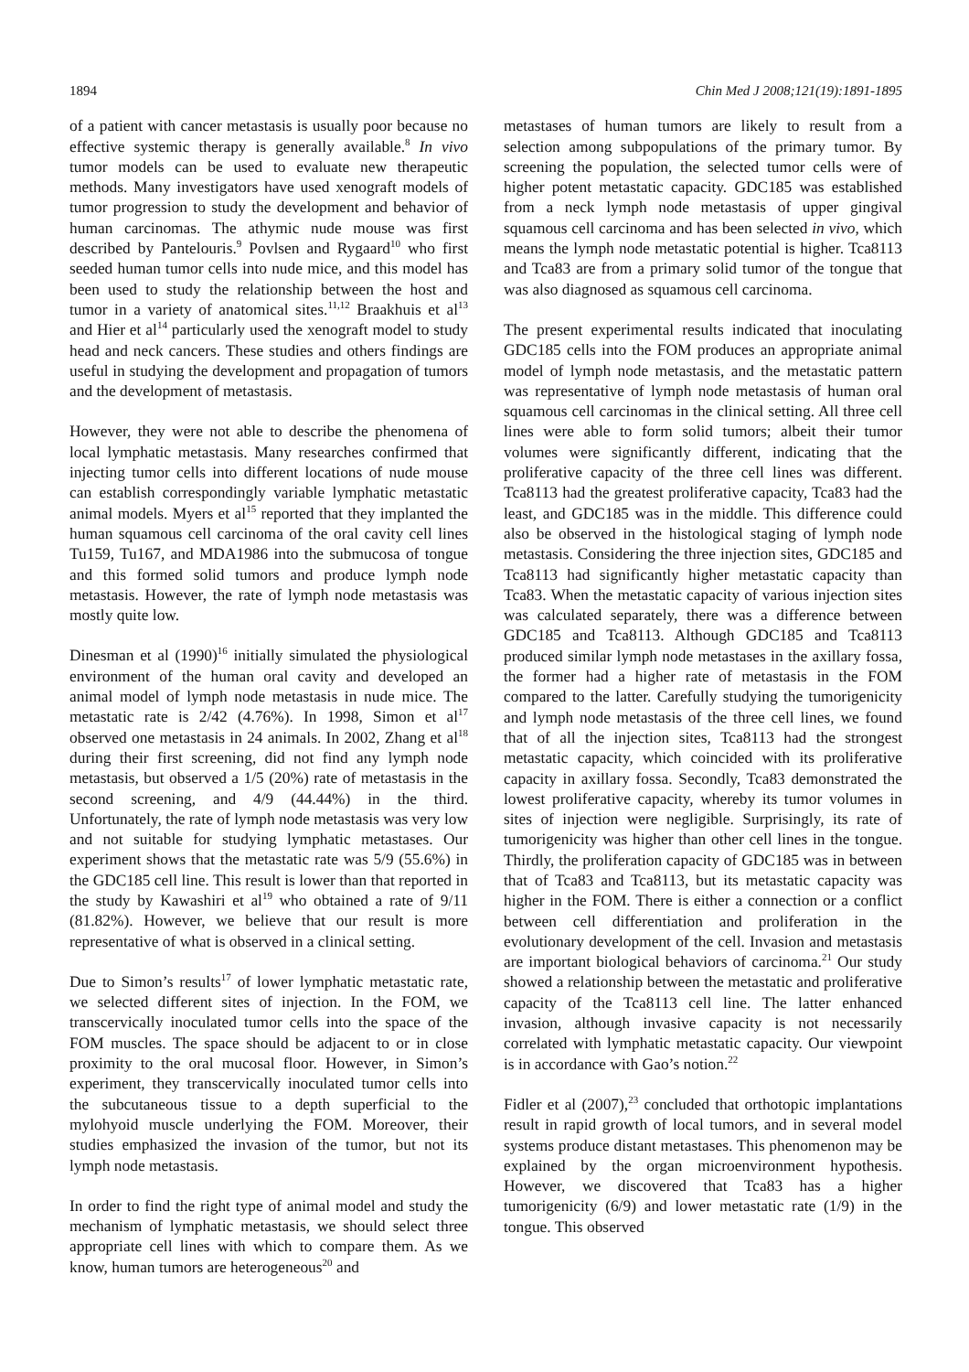1894 Chin Med J 2008;121(19):1891-1895
of a patient with cancer metastasis is usually poor because no effective systemic therapy is generally available.<sup>8</sup> In vivo tumor models can be used to evaluate new therapeutic methods. Many investigators have used xenograft models of tumor progression to study the development and behavior of human carcinomas. The athymic nude mouse was first described by Pantelouris.<sup>9</sup> Povlsen and Rygaard<sup>10</sup> who first seeded human tumor cells into nude mice, and this model has been used to study the relationship between the host and tumor in a variety of anatomical sites.<sup>11,12</sup> Braakhuis et al<sup>13</sup> and Hier et al<sup>14</sup> particularly used the xenograft model to study head and neck cancers. These studies and others findings are useful in studying the development and propagation of tumors and the development of metastasis.
However, they were not able to describe the phenomena of local lymphatic metastasis. Many researches confirmed that injecting tumor cells into different locations of nude mouse can establish correspondingly variable lymphatic metastatic animal models. Myers et al<sup>15</sup> reported that they implanted the human squamous cell carcinoma of the oral cavity cell lines Tu159, Tu167, and MDA1986 into the submucosa of tongue and this formed solid tumors and produce lymph node metastasis. However, the rate of lymph node metastasis was mostly quite low.
Dinesman et al (1990)<sup>16</sup> initially simulated the physiological environment of the human oral cavity and developed an animal model of lymph node metastasis in nude mice. The metastatic rate is 2/42 (4.76%). In 1998, Simon et al<sup>17</sup> observed one metastasis in 24 animals. In 2002, Zhang et al<sup>18</sup> during their first screening, did not find any lymph node metastasis, but observed a 1/5 (20%) rate of metastasis in the second screening, and 4/9 (44.44%) in the third. Unfortunately, the rate of lymph node metastasis was very low and not suitable for studying lymphatic metastases. Our experiment shows that the metastatic rate was 5/9 (55.6%) in the GDC185 cell line. This result is lower than that reported in the study by Kawashiri et al<sup>19</sup> who obtained a rate of 9/11 (81.82%). However, we believe that our result is more representative of what is observed in a clinical setting.
Due to Simon’s results<sup>17</sup> of lower lymphatic metastatic rate, we selected different sites of injection. In the FOM, we transcervically inoculated tumor cells into the space of the FOM muscles. The space should be adjacent to or in close proximity to the oral mucosal floor. However, in Simon’s experiment, they transcervically inoculated tumor cells into the subcutaneous tissue to a depth superficial to the mylohyoid muscle underlying the FOM. Moreover, their studies emphasized the invasion of the tumor, but not its lymph node metastasis.
In order to find the right type of animal model and study the mechanism of lymphatic metastasis, we should select three appropriate cell lines with which to compare them. As we know, human tumors are heterogeneous<sup>20</sup> and
metastases of human tumors are likely to result from a selection among subpopulations of the primary tumor. By screening the population, the selected tumor cells were of higher potent metastatic capacity. GDC185 was established from a neck lymph node metastasis of upper gingival squamous cell carcinoma and has been selected in vivo, which means the lymph node metastatic potential is higher. Tca8113 and Tca83 are from a primary solid tumor of the tongue that was also diagnosed as squamous cell carcinoma.
The present experimental results indicated that inoculating GDC185 cells into the FOM produces an appropriate animal model of lymph node metastasis, and the metastatic pattern was representative of lymph node metastasis of human oral squamous cell carcinomas in the clinical setting. All three cell lines were able to form solid tumors; albeit their tumor volumes were significantly different, indicating that the proliferative capacity of the three cell lines was different. Tca8113 had the greatest proliferative capacity, Tca83 had the least, and GDC185 was in the middle. This difference could also be observed in the histological staging of lymph node metastasis. Considering the three injection sites, GDC185 and Tca8113 had significantly higher metastatic capacity than Tca83. When the metastatic capacity of various injection sites was calculated separately, there was a difference between GDC185 and Tca8113. Although GDC185 and Tca8113 produced similar lymph node metastases in the axillary fossa, the former had a higher rate of metastasis in the FOM compared to the latter. Carefully studying the tumorigenicity and lymph node metastasis of the three cell lines, we found that of all the injection sites, Tca8113 had the strongest metastatic capacity, which coincided with its proliferative capacity in axillary fossa. Secondly, Tca83 demonstrated the lowest proliferative capacity, whereby its tumor volumes in sites of injection were negligible. Surprisingly, its rate of tumorigenicity was higher than other cell lines in the tongue. Thirdly, the proliferation capacity of GDC185 was in between that of Tca83 and Tca8113, but its metastatic capacity was higher in the FOM. There is either a connection or a conflict between cell differentiation and proliferation in the evolutionary development of the cell. Invasion and metastasis are important biological behaviors of carcinoma.<sup>21</sup> Our study showed a relationship between the metastatic and proliferative capacity of the Tca8113 cell line. The latter enhanced invasion, although invasive capacity is not necessarily correlated with lymphatic metastatic capacity. Our viewpoint is in accordance with Gao’s notion.<sup>22</sup>
Fidler et al (2007),<sup>23</sup> concluded that orthotopic implantations result in rapid growth of local tumors, and in several model systems produce distant metastases. This phenomenon may be explained by the organ microenvironment hypothesis. However, we discovered that Tca83 has a higher tumorigenicity (6/9) and lower metastatic rate (1/9) in the tongue. This observed